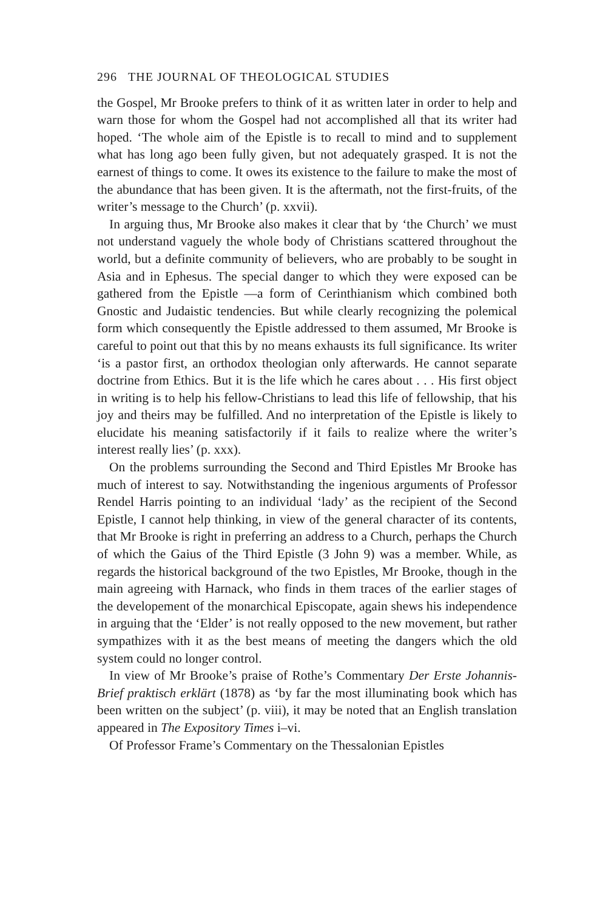296 THE JOURNAL OF THEOLOGICAL STUDIES
the Gospel, Mr Brooke prefers to think of it as written later in order to help and warn those for whom the Gospel had not accomplished all that its writer had hoped. ‘The whole aim of the Epistle is to recall to mind and to supplement what has long ago been fully given, but not adequately grasped. It is not the earnest of things to come. It owes its existence to the failure to make the most of the abundance that has been given. It is the aftermath, not the first-fruits, of the writer’s message to the Church’ (p. xxvii).
In arguing thus, Mr Brooke also makes it clear that by ‘the Church’ we must not understand vaguely the whole body of Christians scattered throughout the world, but a definite community of believers, who are probably to be sought in Asia and in Ephesus. The special danger to which they were exposed can be gathered from the Epistle —a form of Cerinthianism which combined both Gnostic and Judaistic tendencies. But while clearly recognizing the polemical form which consequently the Epistle addressed to them assumed, Mr Brooke is careful to point out that this by no means exhausts its full significance. Its writer ‘is a pastor first, an orthodox theologian only afterwards. He cannot separate doctrine from Ethics. But it is the life which he cares about . . . His first object in writing is to help his fellow-Christians to lead this life of fellowship, that his joy and theirs may be fulfilled. And no interpretation of the Epistle is likely to elucidate his meaning satisfactorily if it fails to realize where the writer’s interest really lies’ (p. xxx).
On the problems surrounding the Second and Third Epistles Mr Brooke has much of interest to say. Notwithstanding the ingenious arguments of Professor Rendel Harris pointing to an individual ‘lady’ as the recipient of the Second Epistle, I cannot help thinking, in view of the general character of its contents, that Mr Brooke is right in preferring an address to a Church, perhaps the Church of which the Gaius of the Third Epistle (3 John 9) was a member. While, as regards the historical background of the two Epistles, Mr Brooke, though in the main agreeing with Harnack, who finds in them traces of the earlier stages of the developement of the monarchical Episcopate, again shews his independence in arguing that the ‘Elder’ is not really opposed to the new movement, but rather sympathizes with it as the best means of meeting the dangers which the old system could no longer control.
In view of Mr Brooke’s praise of Rothe’s Commentary Der Erste Johannis-Brief praktisch erklärt (1878) as ‘by far the most illuminating book which has been written on the subject’ (p. viii), it may be noted that an English translation appeared in The Expository Times i–vi.
Of Professor Frame’s Commentary on the Thessalonian Epistles